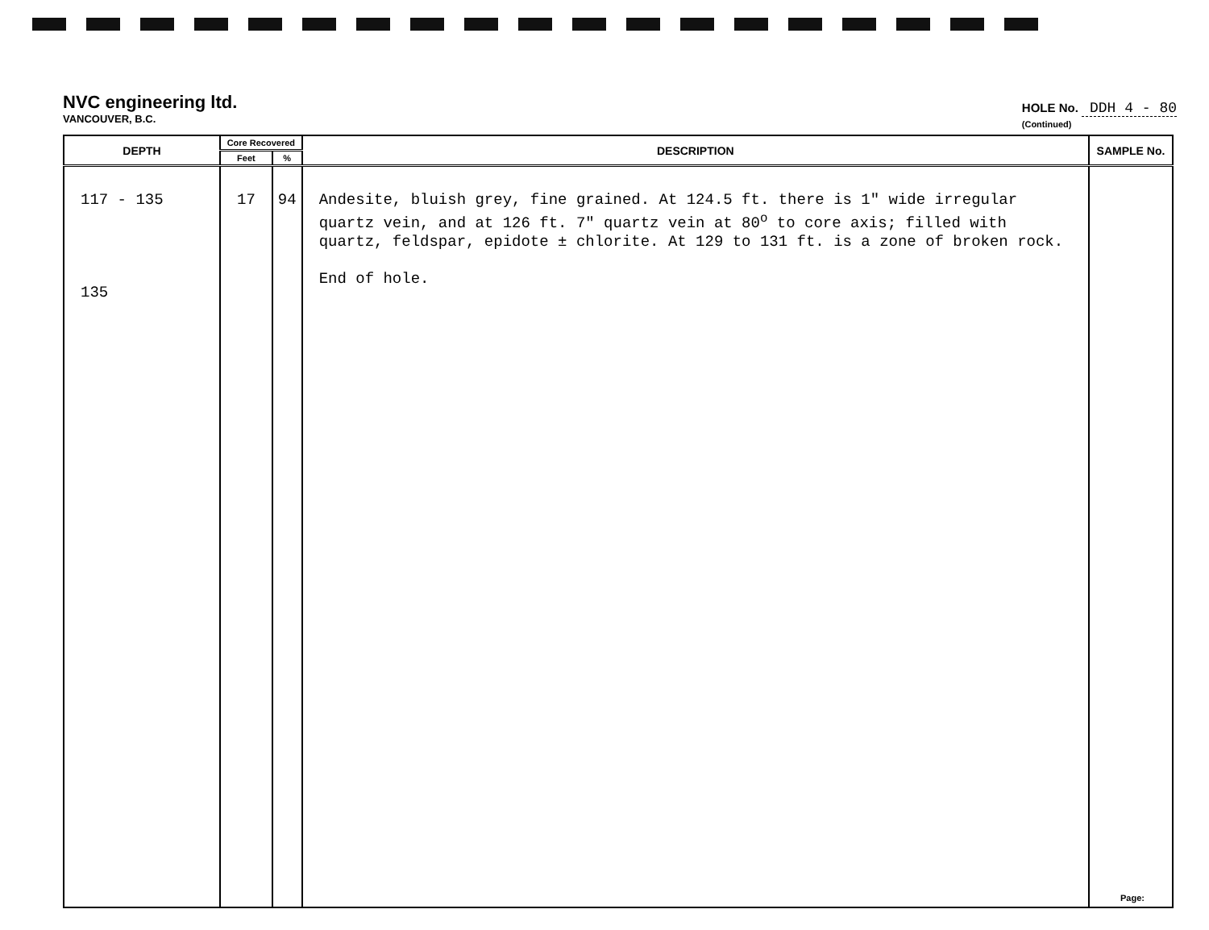NVC engineering ltd.
VANCOUVER, B.C.
HOLE No. DDH 4 - 80
(Continued)
| DEPTH | Core Recovered | | DESCRIPTION | SAMPLE No. |
| --- | --- | --- | --- | --- |
| | Feet | % | | |
| 117 - 135 135 | 17 | 94 | Andesite, bluish grey, fine grained. At 124.5 ft. there is 1" wide irregular quartz vein, and at 126 ft. 7" quartz vein at 80<sup>o</sup> to core axis; filled with quartz, feldspar, epidote ± chlorite. At 129 to 131 ft. is a zone of broken rock. End of hole. | |
Page: